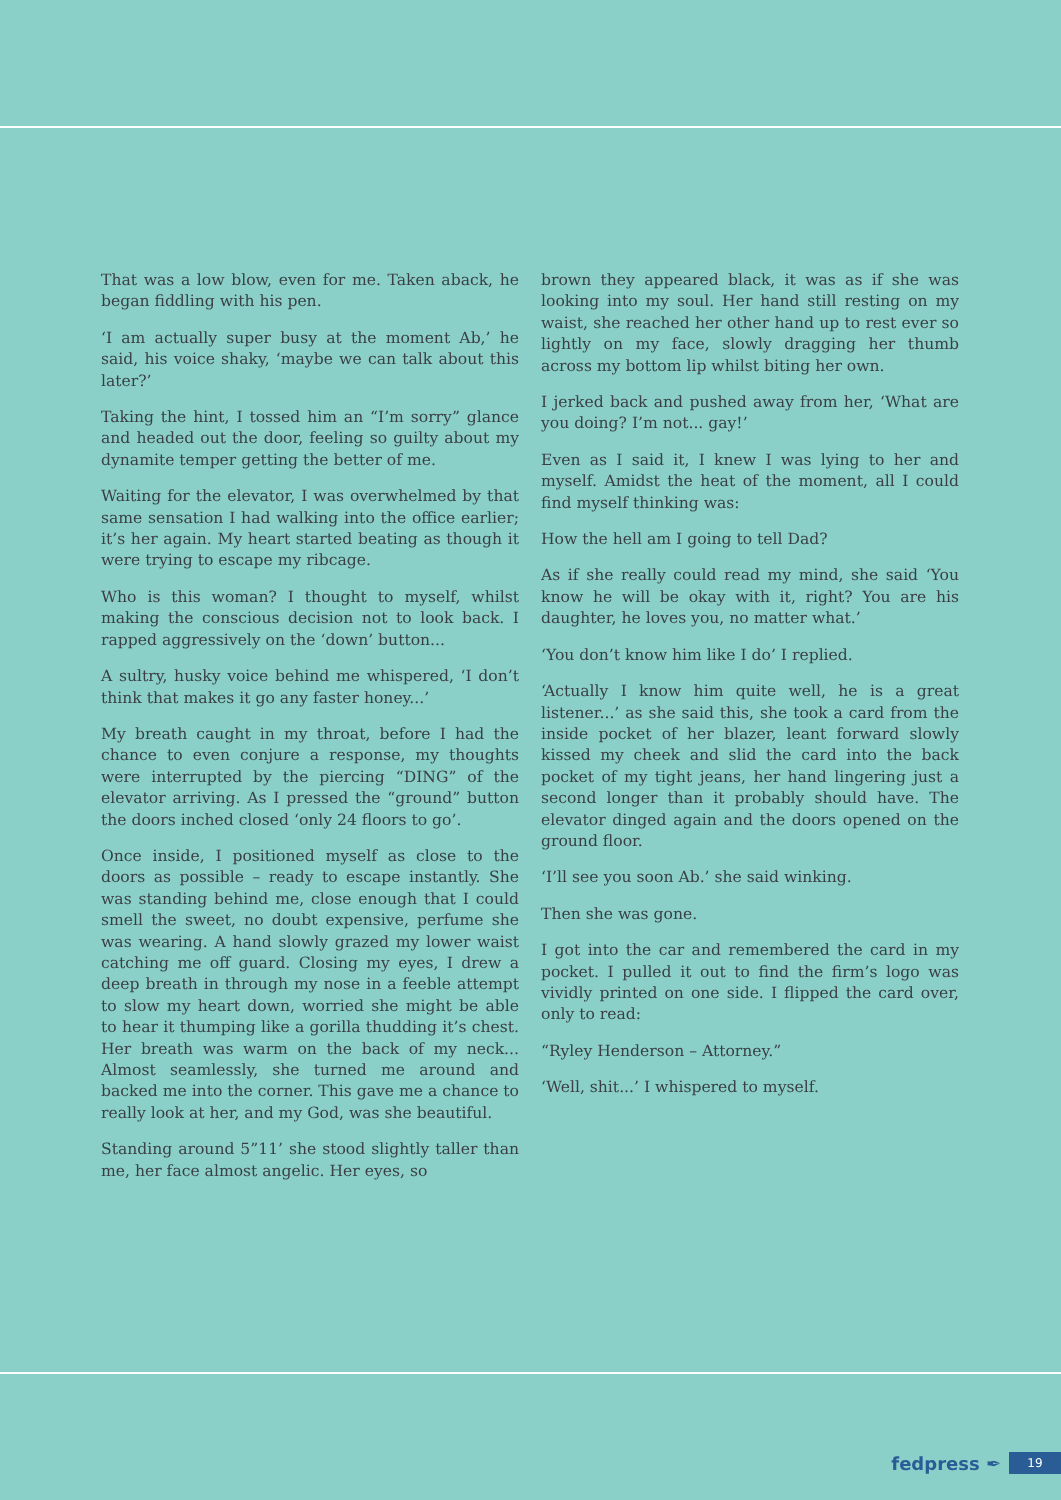That was a low blow, even for me. Taken aback, he began fiddling with his pen.
‘I am actually super busy at the moment Ab,’ he said, his voice shaky, ‘maybe we can talk about this later?’
Taking the hint, I tossed him an “I’m sorry” glance and headed out the door, feeling so guilty about my dynamite temper getting the better of me.
Waiting for the elevator, I was overwhelmed by that same sensation I had walking into the office earlier; it’s her again. My heart started beating as though it were trying to escape my ribcage.
Who is this woman? I thought to myself, whilst making the conscious decision not to look back. I rapped aggressively on the ‘down’ button...
A sultry, husky voice behind me whispered, ‘I don’t think that makes it go any faster honey...’
My breath caught in my throat, before I had the chance to even conjure a response, my thoughts were interrupted by the piercing “DING” of the elevator arriving. As I pressed the “ground” button the doors inched closed ‘only 24 floors to go’.
Once inside, I positioned myself as close to the doors as possible – ready to escape instantly. She was standing behind me, close enough that I could smell the sweet, no doubt expensive, perfume she was wearing. A hand slowly grazed my lower waist catching me off guard. Closing my eyes, I drew a deep breath in through my nose in a feeble attempt to slow my heart down, worried she might be able to hear it thumping like a gorilla thudding it’s chest. Her breath was warm on the back of my neck... Almost seamlessly, she turned me around and backed me into the corner. This gave me a chance to really look at her, and my God, was she beautiful.
Standing around 5”11’ she stood slightly taller than me, her face almost angelic. Her eyes, so
brown they appeared black, it was as if she was looking into my soul. Her hand still resting on my waist, she reached her other hand up to rest ever so lightly on my face, slowly dragging her thumb across my bottom lip whilst biting her own.
I jerked back and pushed away from her, ‘What are you doing? I’m not... gay!’
Even as I said it, I knew I was lying to her and myself. Amidst the heat of the moment, all I could find myself thinking was:
How the hell am I going to tell Dad?
As if she really could read my mind, she said ‘You know he will be okay with it, right? You are his daughter, he loves you, no matter what.’
‘You don’t know him like I do’ I replied.
‘Actually I know him quite well, he is a great listener...’ as she said this, she took a card from the inside pocket of her blazer, leant forward slowly kissed my cheek and slid the card into the back pocket of my tight jeans, her hand lingering just a second longer than it probably should have. The elevator dinged again and the doors opened on the ground floor.
‘I’ll see you soon Ab.’ she said winking.
Then she was gone.
I got into the car and remembered the card in my pocket. I pulled it out to find the firm’s logo was vividly printed on one side. I flipped the card over, only to read:
“Ryley Henderson – Attorney.”
‘Well, shit...’ I whispered to myself.
fedpress ✒ 19